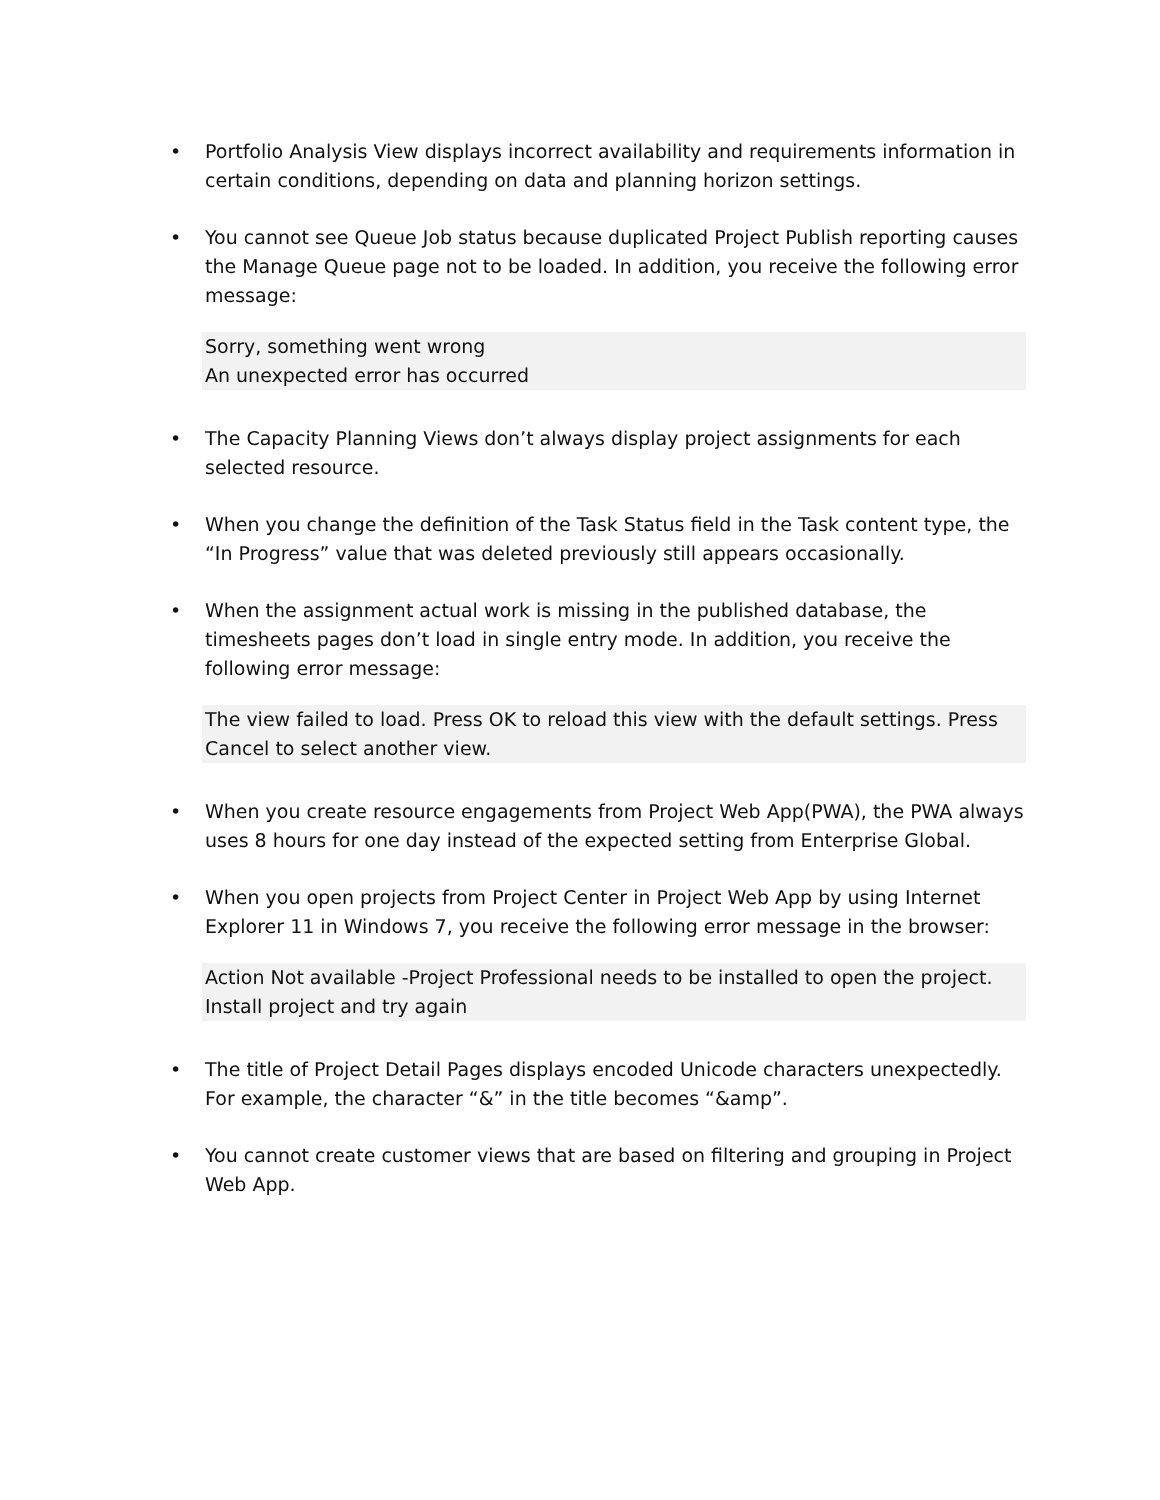• Portfolio Analysis View displays incorrect availability and requirements information in certain conditions, depending on data and planning horizon settings.
• You cannot see Queue Job status because duplicated Project Publish reporting causes the Manage Queue page not to be loaded. In addition, you receive the following error message:
Sorry, something went wrong
An unexpected error has occurred
• The Capacity Planning Views don’t always display project assignments for each selected resource.
• When you change the definition of the Task Status field in the Task content type, the “In Progress” value that was deleted previously still appears occasionally.
• When the assignment actual work is missing in the published database, the timesheets pages don’t load in single entry mode. In addition, you receive the following error message:
The view failed to load. Press OK to reload this view with the default settings. Press Cancel to select another view.
• When you create resource engagements from Project Web App(PWA), the PWA always uses 8 hours for one day instead of the expected setting from Enterprise Global.
• When you open projects from Project Center in Project Web App by using Internet Explorer 11 in Windows 7, you receive the following error message in the browser:
Action Not available -Project Professional needs to be installed to open the project. Install project and try again
• The title of Project Detail Pages displays encoded Unicode characters unexpectedly. For example, the character “&” in the title becomes “&amp”.
• You cannot create customer views that are based on filtering and grouping in Project Web App.